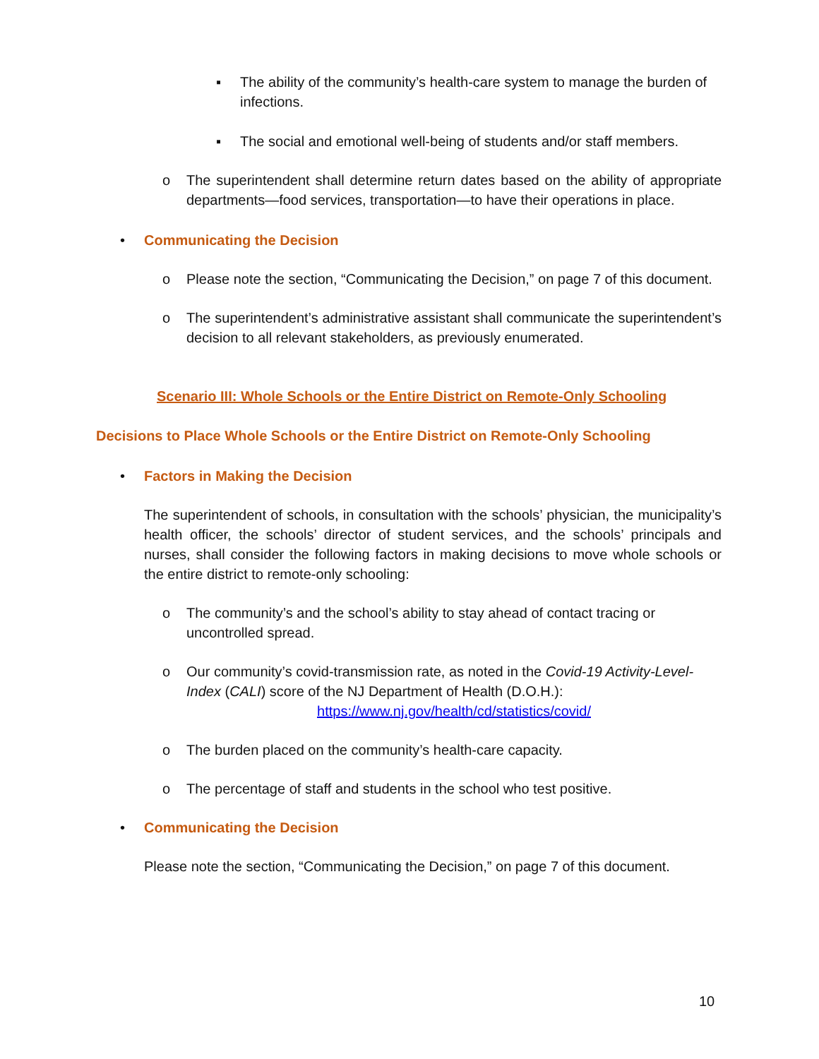▪ The ability of the community’s health-care system to manage the burden of infections.
▪ The social and emotional well-being of students and/or staff members.
o The superintendent shall determine return dates based on the ability of appropriate departments—food services, transportation—to have their operations in place.
• Communicating the Decision
o Please note the section, “Communicating the Decision,” on page 7 of this document.
o The superintendent’s administrative assistant shall communicate the superintendent’s decision to all relevant stakeholders, as previously enumerated.
Scenario III: Whole Schools or the Entire District on Remote-Only Schooling
Decisions to Place Whole Schools or the Entire District on Remote-Only Schooling
• Factors in Making the Decision
The superintendent of schools, in consultation with the schools’ physician, the municipality’s health officer, the schools’ director of student services, and the schools’ principals and nurses, shall consider the following factors in making decisions to move whole schools or the entire district to remote-only schooling:
o The community’s and the school’s ability to stay ahead of contact tracing or uncontrolled spread.
o Our community’s covid-transmission rate, as noted in the Covid-19 Activity-Level-Index (CALI) score of the NJ Department of Health (D.O.H.):
https://www.nj.gov/health/cd/statistics/covid/
o The burden placed on the community’s health-care capacity.
o The percentage of staff and students in the school who test positive.
• Communicating the Decision
Please note the section, “Communicating the Decision,” on page 7 of this document.
10